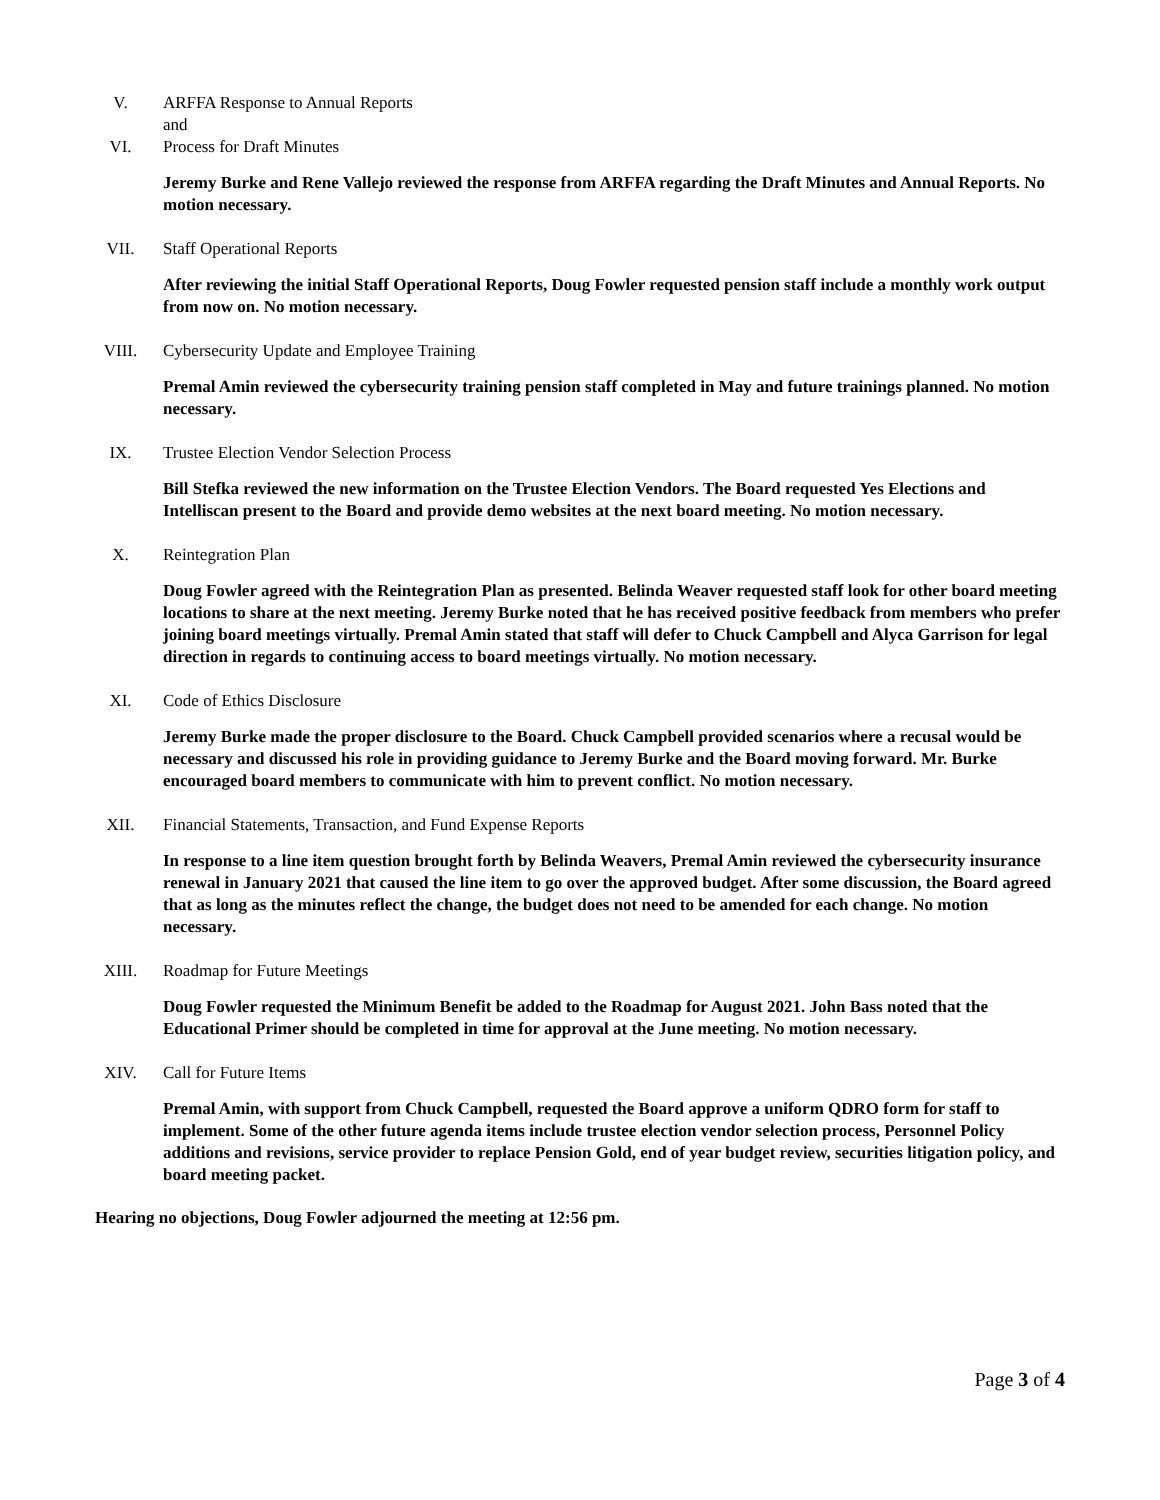V. ARFFA Response to Annual Reports
and
VI. Process for Draft Minutes
Jeremy Burke and Rene Vallejo reviewed the response from ARFFA regarding the Draft Minutes and Annual Reports. No motion necessary.
VII. Staff Operational Reports
After reviewing the initial Staff Operational Reports, Doug Fowler requested pension staff include a monthly work output from now on. No motion necessary.
VIII. Cybersecurity Update and Employee Training
Premal Amin reviewed the cybersecurity training pension staff completed in May and future trainings planned. No motion necessary.
IX. Trustee Election Vendor Selection Process
Bill Stefka reviewed the new information on the Trustee Election Vendors. The Board requested Yes Elections and Intelliscan present to the Board and provide demo websites at the next board meeting. No motion necessary.
X. Reintegration Plan
Doug Fowler agreed with the Reintegration Plan as presented. Belinda Weaver requested staff look for other board meeting locations to share at the next meeting. Jeremy Burke noted that he has received positive feedback from members who prefer joining board meetings virtually. Premal Amin stated that staff will defer to Chuck Campbell and Alyca Garrison for legal direction in regards to continuing access to board meetings virtually. No motion necessary.
XI. Code of Ethics Disclosure
Jeremy Burke made the proper disclosure to the Board. Chuck Campbell provided scenarios where a recusal would be necessary and discussed his role in providing guidance to Jeremy Burke and the Board moving forward. Mr. Burke encouraged board members to communicate with him to prevent conflict. No motion necessary.
XII. Financial Statements, Transaction, and Fund Expense Reports
In response to a line item question brought forth by Belinda Weavers, Premal Amin reviewed the cybersecurity insurance renewal in January 2021 that caused the line item to go over the approved budget. After some discussion, the Board agreed that as long as the minutes reflect the change, the budget does not need to be amended for each change. No motion necessary.
XIII. Roadmap for Future Meetings
Doug Fowler requested the Minimum Benefit be added to the Roadmap for August 2021. John Bass noted that the Educational Primer should be completed in time for approval at the June meeting. No motion necessary.
XIV. Call for Future Items
Premal Amin, with support from Chuck Campbell, requested the Board approve a uniform QDRO form for staff to implement. Some of the other future agenda items include trustee election vendor selection process, Personnel Policy additions and revisions, service provider to replace Pension Gold, end of year budget review, securities litigation policy, and board meeting packet.
Hearing no objections, Doug Fowler adjourned the meeting at 12:56 pm.
Page 3 of 4